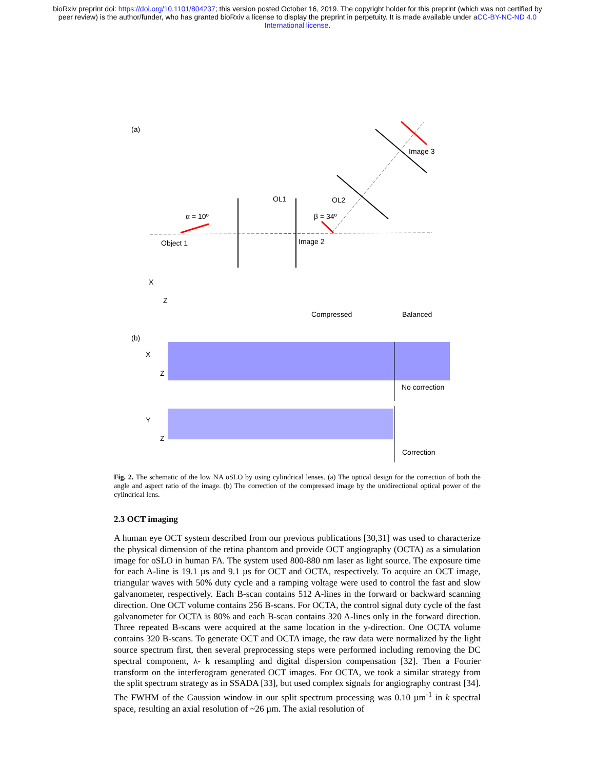bioRxiv preprint doi: https://doi.org/10.1101/804237; this version posted October 16, 2019. The copyright holder for this preprint (which was not certified by peer review) is the author/funder, who has granted bioRxiv a license to display the preprint in perpetuity. It is made available under aCC-BY-NC-ND 4.0 International license.
(a)
Image 3
OL1 OL2
α = 10º β = 34º
Object 1 Image 2
X
Z
Compressed Balanced
(b)
X
Z
No correction
Y
Z
Correction
Fig. 2. The schematic of the low NA oSLO by using cylindrical lenses. (a) The optical design for the correction of both the angle and aspect ratio of the image. (b) The correction of the compressed image by the unidirectional optical power of the cylindrical lens.
2.3 OCT imaging
A human eye OCT system described from our previous publications [30,31] was used to characterize the physical dimension of the retina phantom and provide OCT angiography (OCTA) as a simulation image for oSLO in human FA. The system used 800-880 nm laser as light source. The exposure time for each A-line is 19.1 µs and 9.1 µs for OCT and OCTA, respectively. To acquire an OCT image, triangular waves with 50% duty cycle and a ramping voltage were used to control the fast and slow galvanometer, respectively. Each B-scan contains 512 A-lines in the forward or backward scanning direction. One OCT volume contains 256 B-scans. For OCTA, the control signal duty cycle of the fast galvanometer for OCTA is 80% and each B-scan contains 320 A-lines only in the forward direction. Three repeated B-scans were acquired at the same location in the y-direction. One OCTA volume contains 320 B-scans. To generate OCT and OCTA image, the raw data were normalized by the light source spectrum first, then several preprocessing steps were performed including removing the DC spectral component, λ- k resampling and digital dispersion compensation [32]. Then a Fourier transform on the interferogram generated OCT images. For OCTA, we took a similar strategy from the split spectrum strategy as in SSADA [33], but used complex signals for angiography contrast [34]. The FWHM of the Gaussion window in our split spectrum processing was 0.10 µm<sup>-1</sup> in k spectral space, resulting an axial resolution of ~26 µm. The axial resolution of